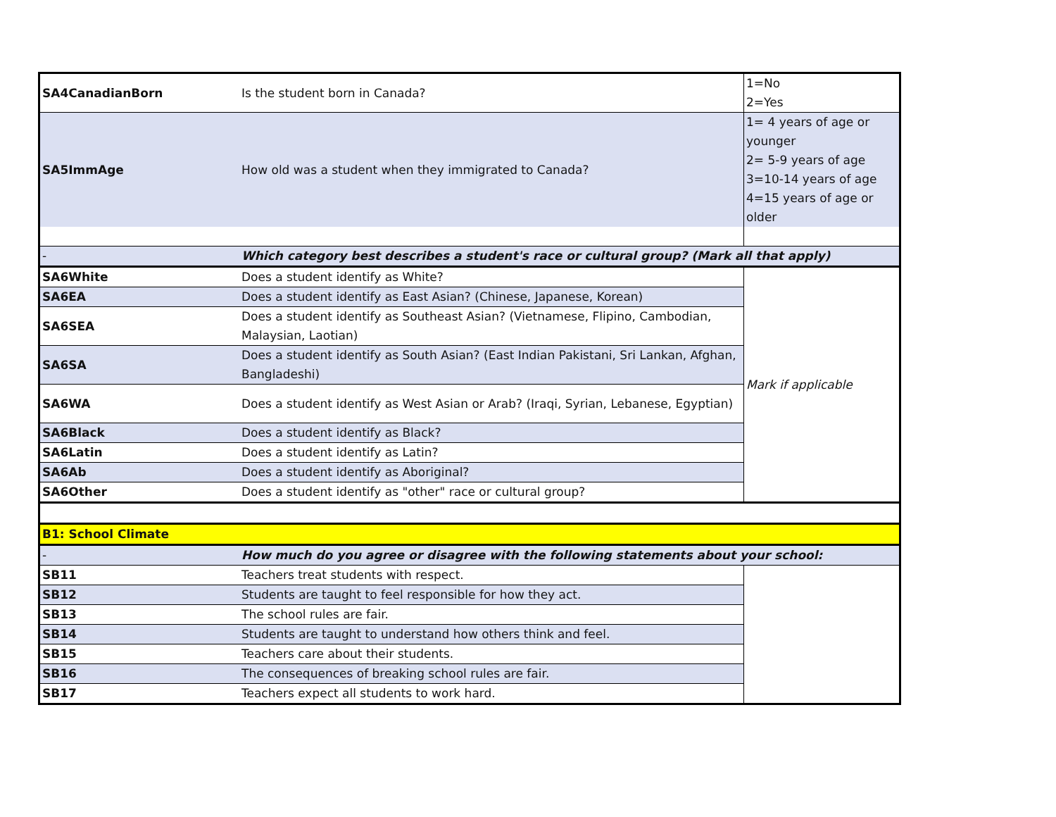| SA4CanadianBorn | Is the student born in Canada? | 1=No 2=Yes |
| SA5ImmAge | How old was a student when they immigrated to Canada? | 1= 4 years of age or younger 2= 5-9 years of age 3=10-14 years of age 4=15 years of age or older |
| - | Which category best describes a student's race or cultural group? (Mark all that apply) | |
| SA6White | Does a student identify as White? | Mark if applicable |
| SA6EA | Does a student identify as East Asian? (Chinese, Japanese, Korean) | |
| SA6SEA | Does a student identify as Southeast Asian? (Vietnamese, Flipino, Cambodian, Malaysian, Laotian) | |
| SA6SA | Does a student identify as South Asian? (East Indian Pakistani, Sri Lankan, Afghan, Bangladeshi) | |
| SA6WA | Does a student identify as West Asian or Arab? (Iraqi, Syrian, Lebanese, Egyptian) | |
| SA6Black | Does a student identify as Black? | |
| SA6Latin | Does a student identify as Latin? | |
| SA6Ab | Does a student identify as Aboriginal? | |
| SA6Other | Does a student identify as "other" race or cultural group? | |
| B1: School Climate | | |
| - | How much do you agree or disagree with the following statements about your school: | |
| SB11 | Teachers treat students with respect. | |
| SB12 | Students are taught to feel responsible for how they act. | |
| SB13 | The school rules are fair. | |
| SB14 | Students are taught to understand how others think and feel. | |
| SB15 | Teachers care about their students. | |
| SB16 | The consequences of breaking school rules are fair. | |
| SB17 | Teachers expect all students to work hard. | |